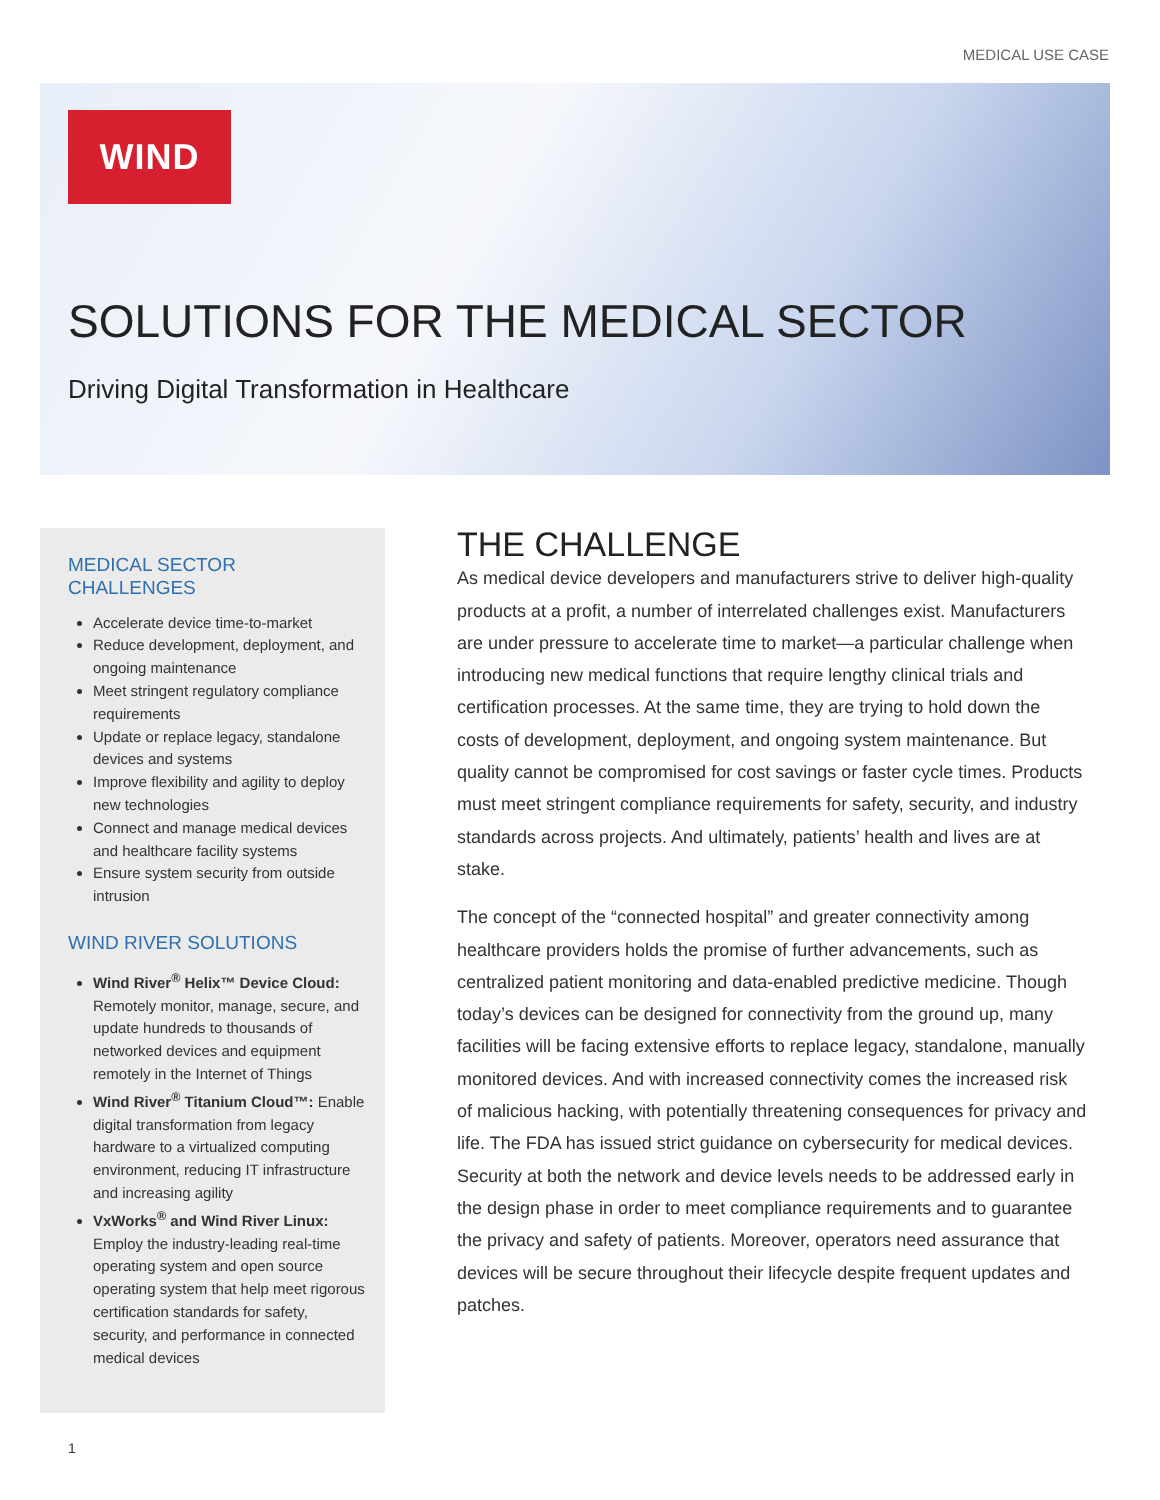MEDICAL USE CASE
WIND
SOLUTIONS FOR THE MEDICAL SECTOR
Driving Digital Transformation in Healthcare
MEDICAL SECTOR CHALLENGES
Accelerate device time-to-market
Reduce development, deployment, and ongoing maintenance
Meet stringent regulatory compliance requirements
Update or replace legacy, standalone devices and systems
Improve flexibility and agility to deploy new technologies
Connect and manage medical devices and healthcare facility systems
Ensure system security from outside intrusion
WIND RIVER SOLUTIONS
Wind River<sup>®</sup> Helix™ Device Cloud: Remotely monitor, manage, secure, and update hundreds to thousands of networked devices and equipment remotely in the Internet of Things
Wind River<sup>®</sup> Titanium Cloud™: Enable digital transformation from legacy hardware to a virtualized computing environment, reducing IT infrastructure and increasing agility
VxWorks<sup>®</sup> and Wind River Linux: Employ the industry-leading real-time operating system and open source operating system that help meet rigorous certification standards for safety, security, and performance in connected medical devices
THE CHALLENGE
As medical device developers and manufacturers strive to deliver high-quality products at a profit, a number of interrelated challenges exist. Manufacturers are under pressure to accelerate time to market—a particular challenge when introducing new medical functions that require lengthy clinical trials and certification processes. At the same time, they are trying to hold down the costs of development, deployment, and ongoing system maintenance. But quality cannot be compromised for cost savings or faster cycle times. Products must meet stringent compliance requirements for safety, security, and industry standards across projects. And ultimately, patients’ health and lives are at stake.
The concept of the “connected hospital” and greater connectivity among healthcare providers holds the promise of further advancements, such as centralized patient monitoring and data-enabled predictive medicine. Though today’s devices can be designed for connectivity from the ground up, many facilities will be facing extensive efforts to replace legacy, standalone, manually monitored devices. And with increased connectivity comes the increased risk of malicious hacking, with potentially threatening consequences for privacy and life. The FDA has issued strict guidance on cybersecurity for medical devices. Security at both the network and device levels needs to be addressed early in the design phase in order to meet compliance requirements and to guarantee the privacy and safety of patients. Moreover, operators need assurance that devices will be secure throughout their lifecycle despite frequent updates and patches.
1